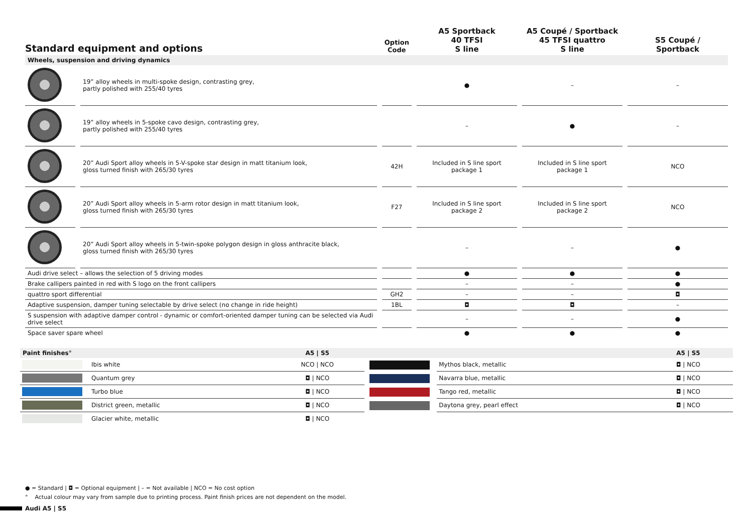| Standard equipment and options | | Option Code | A5 Sportback 40 TFSI S line | A5 Coupé / Sportback 45 TFSI quattro S line | S5 Coupé / Sportback |
| --- | --- | --- | --- | --- | --- |
| Wheels, suspension and driving dynamics | | | | | |
| | 19” alloy wheels in multi-spoke design, contrasting grey, partly polished with 255/40 tyres | | ● | – | – |
| | 19” alloy wheels in 5-spoke cavo design, contrasting grey, partly polished with 255/40 tyres | | – | ● | – |
| | 20” Audi Sport alloy wheels in 5-V-spoke star design in matt titanium look, gloss turned finish with 265/30 tyres | 42H | Included in S line sport package 1 | Included in S line sport package 1 | NCO |
| | 20” Audi Sport alloy wheels in 5-arm rotor design in matt titanium look, gloss turned finish with 265/30 tyres | F27 | Included in S line sport package 2 | Included in S line sport package 2 | NCO |
| | 20” Audi Sport alloy wheels in 5-twin-spoke polygon design in gloss anthracite black, gloss turned finish with 265/30 tyres | | – | – | ● |
| Audi drive select – allows the selection of 5 driving modes | | | ● | ● | ● |
| Brake callipers painted in red with S logo on the front callipers | | | – | – | ● |
| quattro sport differential | | GH2 | – | – | ◘ |
| Adaptive suspension, damper tuning selectable by drive select (no change in ride height) | | 1BL | ◘ | ◘ | – |
| S suspension with adaptive damper control - dynamic or comfort-oriented damper tuning can be selected via Audi drive select | | | – | – | ● |
| Space saver spare wheel | | | ● | ● | ● |
| Paint finishes° | | A5 / S5 | | | A5 / S5 |
| | Ibis white | NCO / NCO | | Mythos black, metallic | ◘ / NCO |
| | Quantum grey | ◘ / NCO | | Navarra blue, metallic | ◘ / NCO |
| | Turbo blue | ◘ / NCO | | Tango red, metallic | ◘ / NCO |
| | District green, metallic | ◘ / NCO | | Daytona grey, pearl effect | ◘ / NCO |
| | Glacier white, metallic | ◘ / NCO | | | |
● = Standard | ◘ = Optional equipment | – = Not available | NCO = No cost option
° Actual colour may vary from sample due to printing process. Paint finish prices are not dependent on the model.
Audi A5 | S5